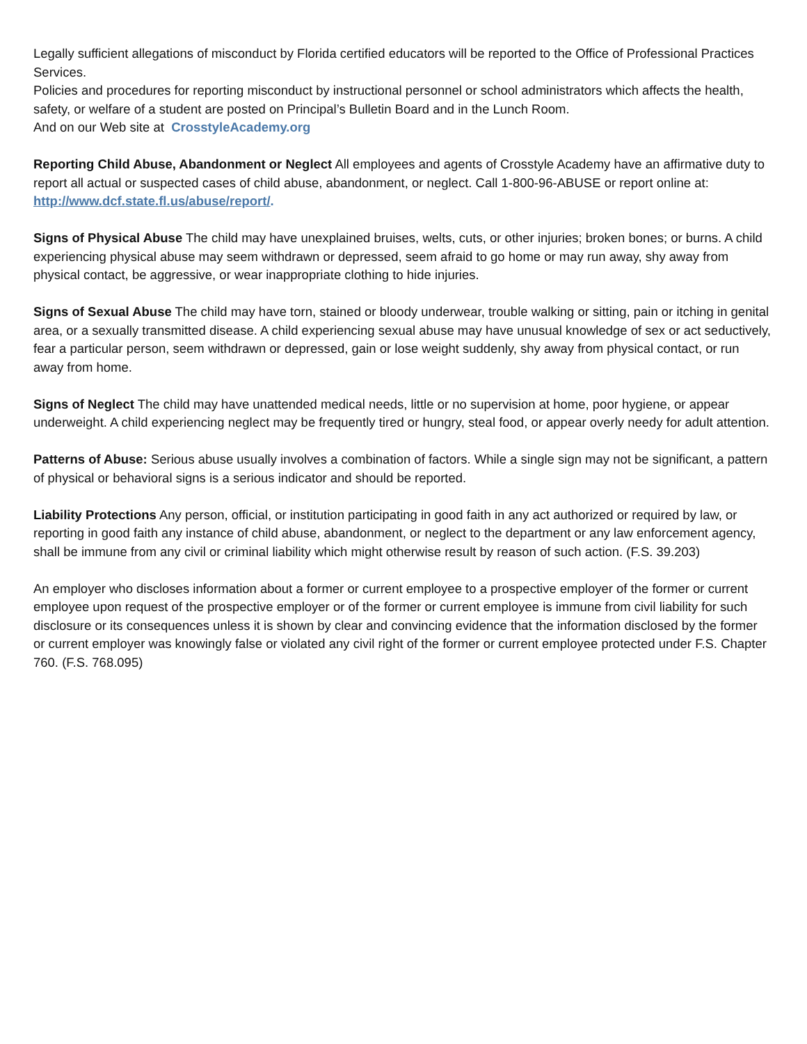Legally sufficient allegations of misconduct by Florida certified educators will be reported to the Office of Professional Practices Services.
Policies and procedures for reporting misconduct by instructional personnel or school administrators which affects the health, safety, or welfare of a student are posted on Principal’s Bulletin Board and in the Lunch Room.
And on our Web site at CrosstyleAcademy.org
Reporting Child Abuse, Abandonment or Neglect All employees and agents of Crosstyle Academy have an affirmative duty to report all actual or suspected cases of child abuse, abandonment, or neglect. Call 1-800-96-ABUSE or report online at: http://www.dcf.state.fl.us/abuse/report/.
Signs of Physical Abuse The child may have unexplained bruises, welts, cuts, or other injuries; broken bones; or burns. A child experiencing physical abuse may seem withdrawn or depressed, seem afraid to go home or may run away, shy away from physical contact, be aggressive, or wear inappropriate clothing to hide injuries.
Signs of Sexual Abuse The child may have torn, stained or bloody underwear, trouble walking or sitting, pain or itching in genital area, or a sexually transmitted disease. A child experiencing sexual abuse may have unusual knowledge of sex or act seductively, fear a particular person, seem withdrawn or depressed, gain or lose weight suddenly, shy away from physical contact, or run away from home.
Signs of Neglect The child may have unattended medical needs, little or no supervision at home, poor hygiene, or appear underweight. A child experiencing neglect may be frequently tired or hungry, steal food, or appear overly needy for adult attention.
Patterns of Abuse: Serious abuse usually involves a combination of factors. While a single sign may not be significant, a pattern of physical or behavioral signs is a serious indicator and should be reported.
Liability Protections Any person, official, or institution participating in good faith in any act authorized or required by law, or reporting in good faith any instance of child abuse, abandonment, or neglect to the department or any law enforcement agency, shall be immune from any civil or criminal liability which might otherwise result by reason of such action. (F.S. 39.203)
An employer who discloses information about a former or current employee to a prospective employer of the former or current employee upon request of the prospective employer or of the former or current employee is immune from civil liability for such disclosure or its consequences unless it is shown by clear and convincing evidence that the information disclosed by the former or current employer was knowingly false or violated any civil right of the former or current employee protected under F.S. Chapter 760. (F.S. 768.095)